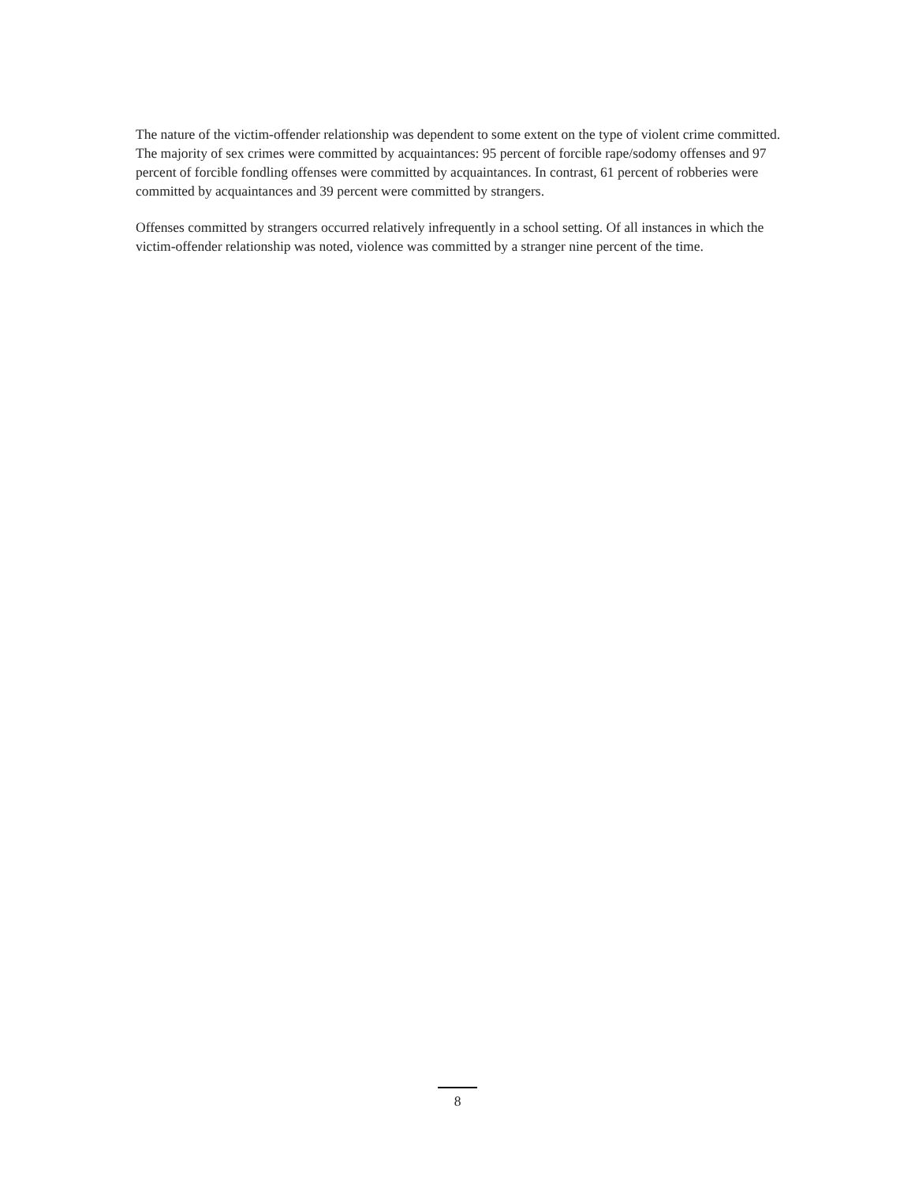The nature of the victim-offender relationship was dependent to some extent on the type of violent crime committed. The majority of sex crimes were committed by acquaintances: 95 percent of forcible rape/sodomy offenses and 97 percent of forcible fondling offenses were committed by acquaintances. In contrast, 61 percent of robberies were committed by acquaintances and 39 percent were committed by strangers.
Offenses committed by strangers occurred relatively infrequently in a school setting. Of all instances in which the victim-offender relationship was noted, violence was committed by a stranger nine percent of the time.
8